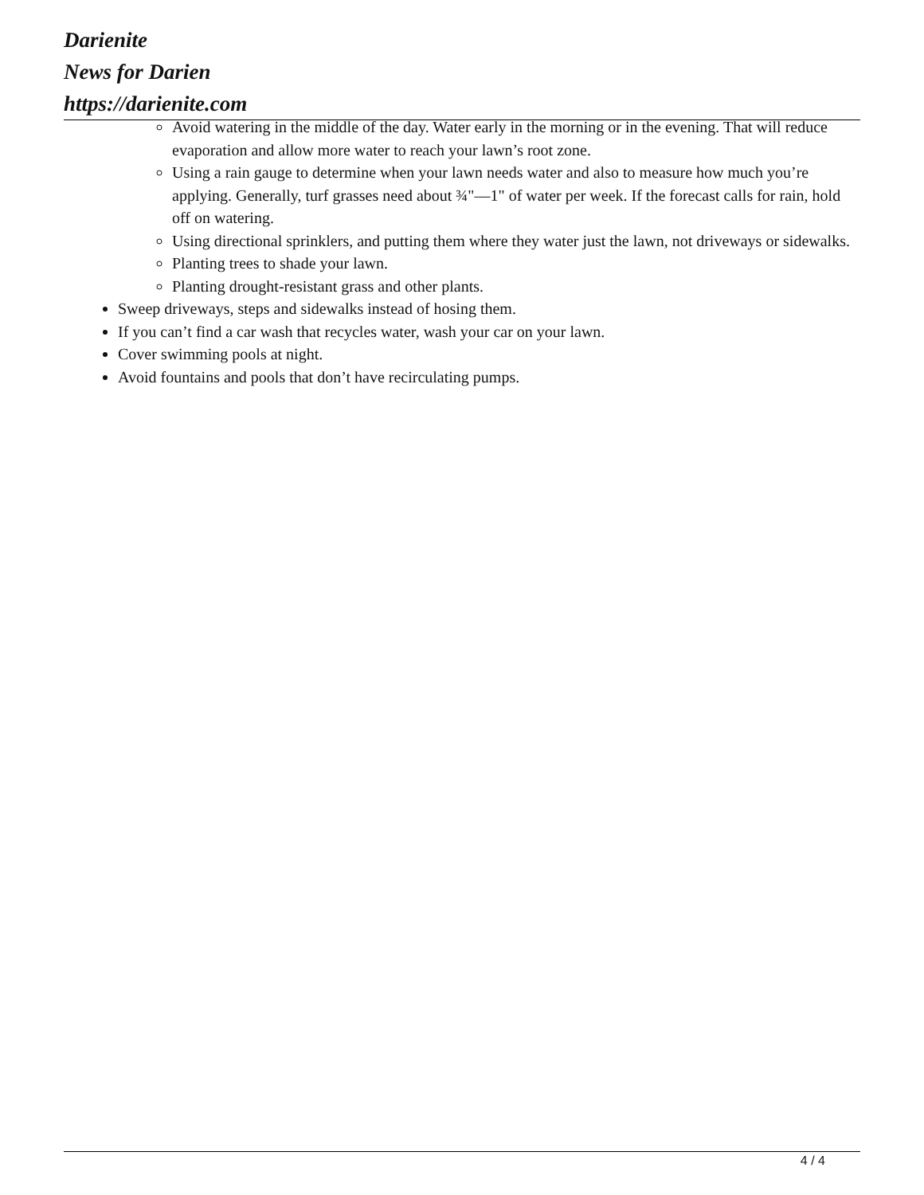Darienite
News for Darien
https://darienite.com
Avoid watering in the middle of the day. Water early in the morning or in the evening. That will reduce evaporation and allow more water to reach your lawn’s root zone.
Using a rain gauge to determine when your lawn needs water and also to measure how much you’re applying. Generally, turf grasses need about ¾"—1" of water per week. If the forecast calls for rain, hold off on watering.
Using directional sprinklers, and putting them where they water just the lawn, not driveways or sidewalks.
Planting trees to shade your lawn.
Planting drought-resistant grass and other plants.
Sweep driveways, steps and sidewalks instead of hosing them.
If you can’t find a car wash that recycles water, wash your car on your lawn.
Cover swimming pools at night.
Avoid fountains and pools that don’t have recirculating pumps.
4 / 4